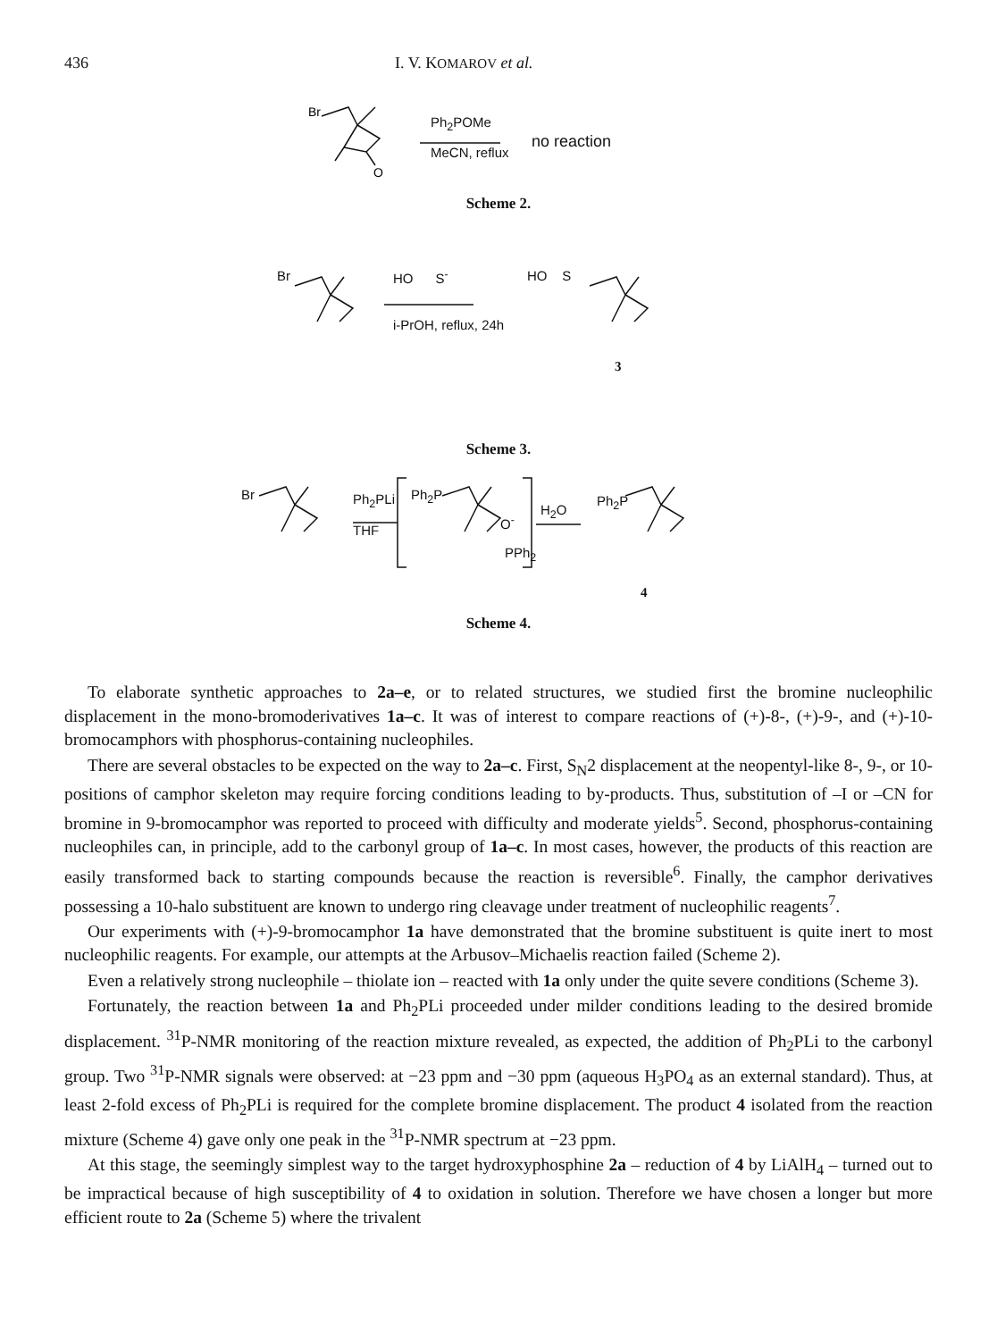436 I. V. KOMAROV et al.
Br
O
Ph<sub>2</sub>POMe
MeCN, reflux
no reaction
Scheme 2.
HO S<sup>-</sup>
i-PrOH, reflux, 24h
HO S
Br
3
Scheme 3.
Br Ph<sub>2</sub>PLi
THF
Ph<sub>2</sub>P
O<sup>-</sup>
PPh<sub>2</sub>
H<sub>2</sub>O
Ph<sub>2</sub>P
4
Scheme 4.
To elaborate synthetic approaches to 2a–e, or to related structures, we studied first the bromine nucleophilic displacement in the mono-bromoderivatives 1a–c. It was of interest to compare reactions of (+)-8-, (+)-9-, and (+)-10-bromocamphors with phosphorus-containing nucleophiles.
There are several obstacles to be expected on the way to 2a–c. First, S<sub>N</sub>2 displacement at the neopentyl-like 8-, 9-, or 10- positions of camphor skeleton may require forcing conditions leading to by-products. Thus, substitution of –I or –CN for bromine in 9-bromocamphor was reported to proceed with difficulty and moderate yields<sup>5</sup>. Second, phosphorus-containing nucleophiles can, in principle, add to the carbonyl group of 1a–c. In most cases, however, the products of this reaction are easily transformed back to starting compounds because the reaction is reversible<sup>6</sup>. Finally, the camphor derivatives possessing a 10-halo substituent are known to undergo ring cleavage under treatment of nucleophilic reagents<sup>7</sup>.
Our experiments with (+)-9-bromocamphor 1a have demonstrated that the bromine substituent is quite inert to most nucleophilic reagents. For example, our attempts at the Arbusov–Michaelis reaction failed (Scheme 2).
Even a relatively strong nucleophile – thiolate ion – reacted with 1a only under the quite severe conditions (Scheme 3).
Fortunately, the reaction between 1a and Ph<sub>2</sub>PLi proceeded under milder conditions leading to the desired bromide displacement. <sup>31</sup>P-NMR monitoring of the reaction mixture revealed, as expected, the addition of Ph<sub>2</sub>PLi to the carbonyl group. Two <sup>31</sup>P-NMR signals were observed: at −23 ppm and −30 ppm (aqueous H<sub>3</sub>PO<sub>4</sub> as an external standard). Thus, at least 2-fold excess of Ph<sub>2</sub>PLi is required for the complete bromine displacement. The product 4 isolated from the reaction mixture (Scheme 4) gave only one peak in the <sup>31</sup>P-NMR spectrum at −23 ppm.
At this stage, the seemingly simplest way to the target hydroxyphosphine 2a – reduction of 4 by LiAlH<sub>4</sub> – turned out to be impractical because of high susceptibility of 4 to oxidation in solution. Therefore we have chosen a longer but more efficient route to 2a (Scheme 5) where the trivalent